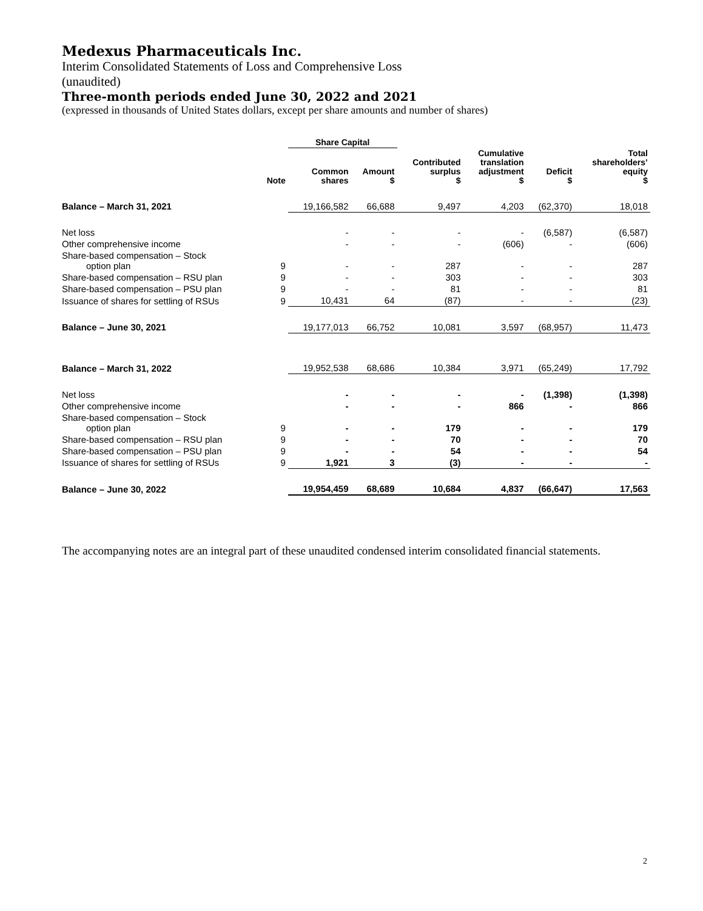Medexus Pharmaceuticals Inc.
Interim Consolidated Statements of Loss and Comprehensive Loss
(unaudited)
Three-month periods ended June 30, 2022 and 2021
(expressed in thousands of United States dollars, except per share amounts and number of shares)
| | | Share Capital | | | | | |
| --- | --- | --- | --- | --- | --- | --- | --- |
| | Note | Common shares | Amount $ | Contributed surplus $ | Cumulative translation adjustment $ | Deficit $ | Total shareholders’ equity $ |
| Balance – March 31, 2021 | | 19,166,582 | 66,688 | 9,497 | 4,203 | (62,370) | 18,018 |
| Net loss | | - | - | - | - | (6,587) | (6,587) |
| Other comprehensive income | | - | - | - | (606) | - | (606) |
| Share-based compensation – Stock option plan | 9 | - | - | 287 | - | - | 287 |
| Share-based compensation – RSU plan | 9 | - | - | 303 | - | - | 303 |
| Share-based compensation – PSU plan | 9 | - | - | 81 | - | - | 81 |
| Issuance of shares for settling of RSUs | 9 | 10,431 | 64 | (87) | - | - | (23) |
| Balance – June 30, 2021 | | 19,177,013 | 66,752 | 10,081 | 3,597 | (68,957) | 11,473 |
| Balance – March 31, 2022 | | 19,952,538 | 68,686 | 10,384 | 3,971 | (65,249) | 17,792 |
| Net loss | | - | - | - | - | (1,398) | (1,398) |
| Other comprehensive income | | - | - | - | 866 | - | 866 |
| Share-based compensation – Stock option plan | 9 | - | - | 179 | - | - | 179 |
| Share-based compensation – RSU plan | 9 | - | - | 70 | - | - | 70 |
| Share-based compensation – PSU plan | 9 | - | - | 54 | - | - | 54 |
| Issuance of shares for settling of RSUs | 9 | 1,921 | 3 | (3) | - | - | - |
| Balance – June 30, 2022 | | 19,954,459 | 68,689 | 10,684 | 4,837 | (66,647) | 17,563 |
The accompanying notes are an integral part of these unaudited condensed interim consolidated financial statements.
2